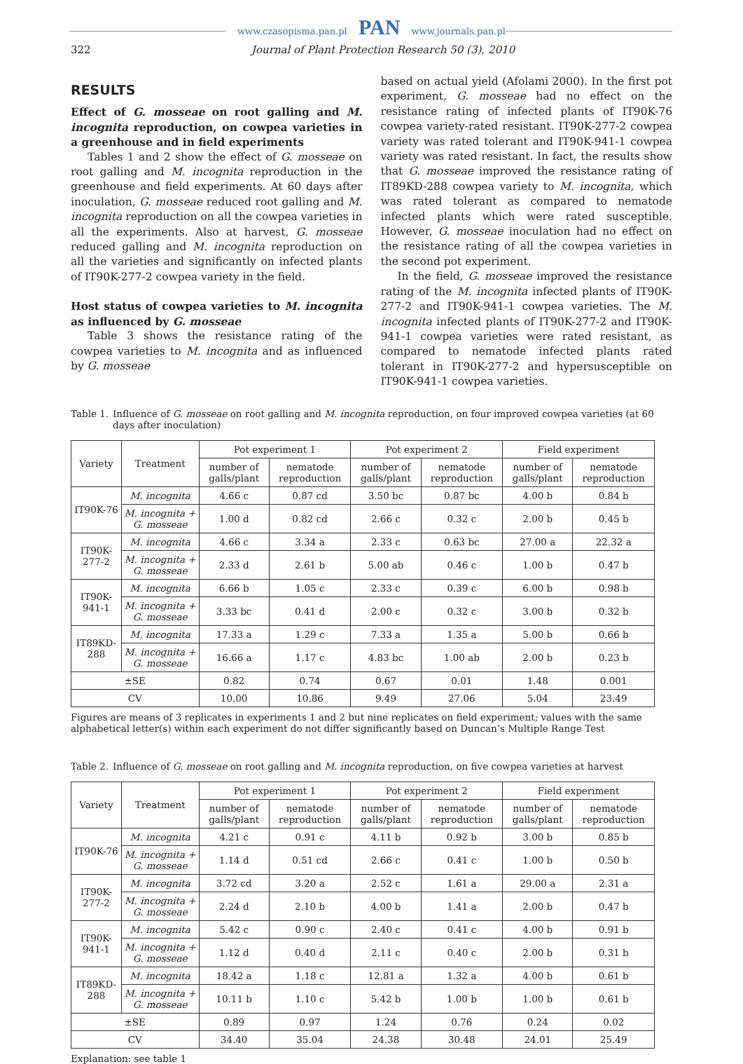www.czasopisma.pan.pl PAN www.journals.pan.pl
322 Journal of Plant Protection Research 50 (3), 2010
RESULTS
Effect of G. mosseae on root galling and M. incognita reproduction, on cowpea varieties in a greenhouse and in field experiments
Tables 1 and 2 show the effect of G. mosseae on root galling and M. incognita reproduction in the greenhouse and field experiments. At 60 days after inoculation, G. mosseae reduced root galling and M. incognita reproduction on all the cowpea varieties in all the experiments. Also at harvest, G. mosseae reduced galling and M. incognita reproduction on all the varieties and significantly on infected plants of IT90K-277-2 cowpea variety in the field.
Host status of cowpea varieties to M. incognita as influenced by G. mosseae
Table 3 shows the resistance rating of the cowpea varieties to M. incognita and as influenced by G. mosseae
based on actual yield (Afolami 2000). In the first pot experiment, G. mosseae had no effect on the resistance rating of infected plants of IT90K-76 cowpea variety-rated resistant. IT90K-277-2 cowpea variety was rated tolerant and IT90K-941-1 cowpea variety was rated resistant. In fact, the results show that G. mosseae improved the resistance rating of IT89KD-288 cowpea variety to M. incognita, which was rated tolerant as compared to nematode infected plants which were rated susceptible. However, G. mosseae inoculation had no effect on the resistance rating of all the cowpea varieties in the second pot experiment.
In the field, G. mosseae improved the resistance rating of the M. incognita infected plants of IT90K-277-2 and IT90K-941-1 cowpea varieties. The M. incognita infected plants of IT90K-277-2 and IT90K-941-1 cowpea varieties were rated resistant, as compared to nematode infected plants rated tolerant in IT90K-277-2 and hypersusceptible on IT90K-941-1 cowpea varieties.
Table 1. Influence of G. mosseae on root galling and M. incognita reproduction, on four improved cowpea varieties (at 60 days after inoculation)
| Variety | Treatment | Pot experiment 1 | | Pot experiment 2 | | Field experiment | |
| --- | --- | --- | --- | --- | --- | --- | --- |
| | | number of galls/plant | nematode reproduction | number of galls/plant | nematode reproduction | number of galls/plant | nematode reproduction |
| IT90K-76 | M. incognita | 4.66 c | 0.87 cd | 3.50 bc | 0.87 bc | 4.00 b | 0.84 b |
| | M. incognita + G. mosseae | 1.00 d | 0.82 cd | 2.66 c | 0.32 c | 2.00 b | 0.45 b |
| IT90K-277-2 | M. incognita | 4.66 c | 3.34 a | 2.33 c | 0.63 bc | 27.00 a | 22.32 a |
| | M. incognita + G. mosseae | 2.33 d | 2.61 b | 5.00 ab | 0.46 c | 1.00 b | 0.47 b |
| IT90K-941-1 | M. incognita | 6.66 b | 1.05 c | 2.33 c | 0.39 c | 6.00 b | 0.98 b |
| | M. incognita + G. mosseae | 3.33 bc | 0.41 d | 2.00 c | 0.32 c | 3.00 b | 0.32 b |
| IT89KD-288 | M. incognita | 17.33 a | 1.29 c | 7.33 a | 1.35 a | 5.00 b | 0.66 b |
| | M. incognita + G. mosseae | 16.66 a | 1.17 c | 4.83 bc | 1.00 ab | 2.00 b | 0.23 b |
| ±SE | | 0.82 | 0.74 | 0.67 | 0.01 | 1.48 | 0.001 |
| CV | | 10.00 | 10.86 | 9.49 | 27.06 | 5.04 | 23.49 |
Figures are means of 3 replicates in experiments 1 and 2 but nine replicates on field experiment; values with the same alphabetical letter(s) within each experiment do not differ significantly based on Duncan’s Multiple Range Test
Table 2. Influence of G. mosseae on root galling and M. incognita reproduction, on five cowpea varieties at harvest
| Variety | Treatment | Pot experiment 1 | | Pot experiment 2 | | Field experiment | |
| --- | --- | --- | --- | --- | --- | --- | --- |
| | | number of galls/plant | nematode reproduction | number of galls/plant | nematode reproduction | number of galls/plant | nematode reproduction |
| IT90K-76 | M. incognita | 4.21 c | 0.91 c | 4.11 b | 0.92 b | 3.00 b | 0.85 b |
| | M. incognita + G. mosseae | 1.14 d | 0.51 cd | 2.66 c | 0.41 c | 1.00 b | 0.50 b |
| IT90K-277-2 | M. incognita | 3.72 cd | 3.20 a | 2.52 c | 1.61 a | 29.00 a | 2.31 a |
| | M. incognita + G. mosseae | 2.24 d | 2.10 b | 4.00 b | 1.41 a | 2.00 b | 0.47 b |
| IT90K-941-1 | M. incognita | 5.42 c | 0.90 c | 2.40 c | 0.41 c | 4.00 b | 0.91 b |
| | M. incognita + G. mosseae | 1.12 d | 0.40 d | 2.11 c | 0.40 c | 2.00 b | 0.31 b |
| IT89KD-288 | M. incognita | 18.42 a | 1.18 c | 12.81 a | 1.32 a | 4.00 b | 0.61 b |
| | M. incognita + G. mosseae | 10.11 b | 1.10 c | 5.42 b | 1.00 b | 1.00 b | 0.61 b |
| ±SE | | 0.89 | 0.97 | 1.24 | 0.76 | 0.24 | 0.02 |
| CV | | 34.40 | 35.04 | 24.38 | 30.48 | 24.01 | 25.49 |
Explanation: see table 1